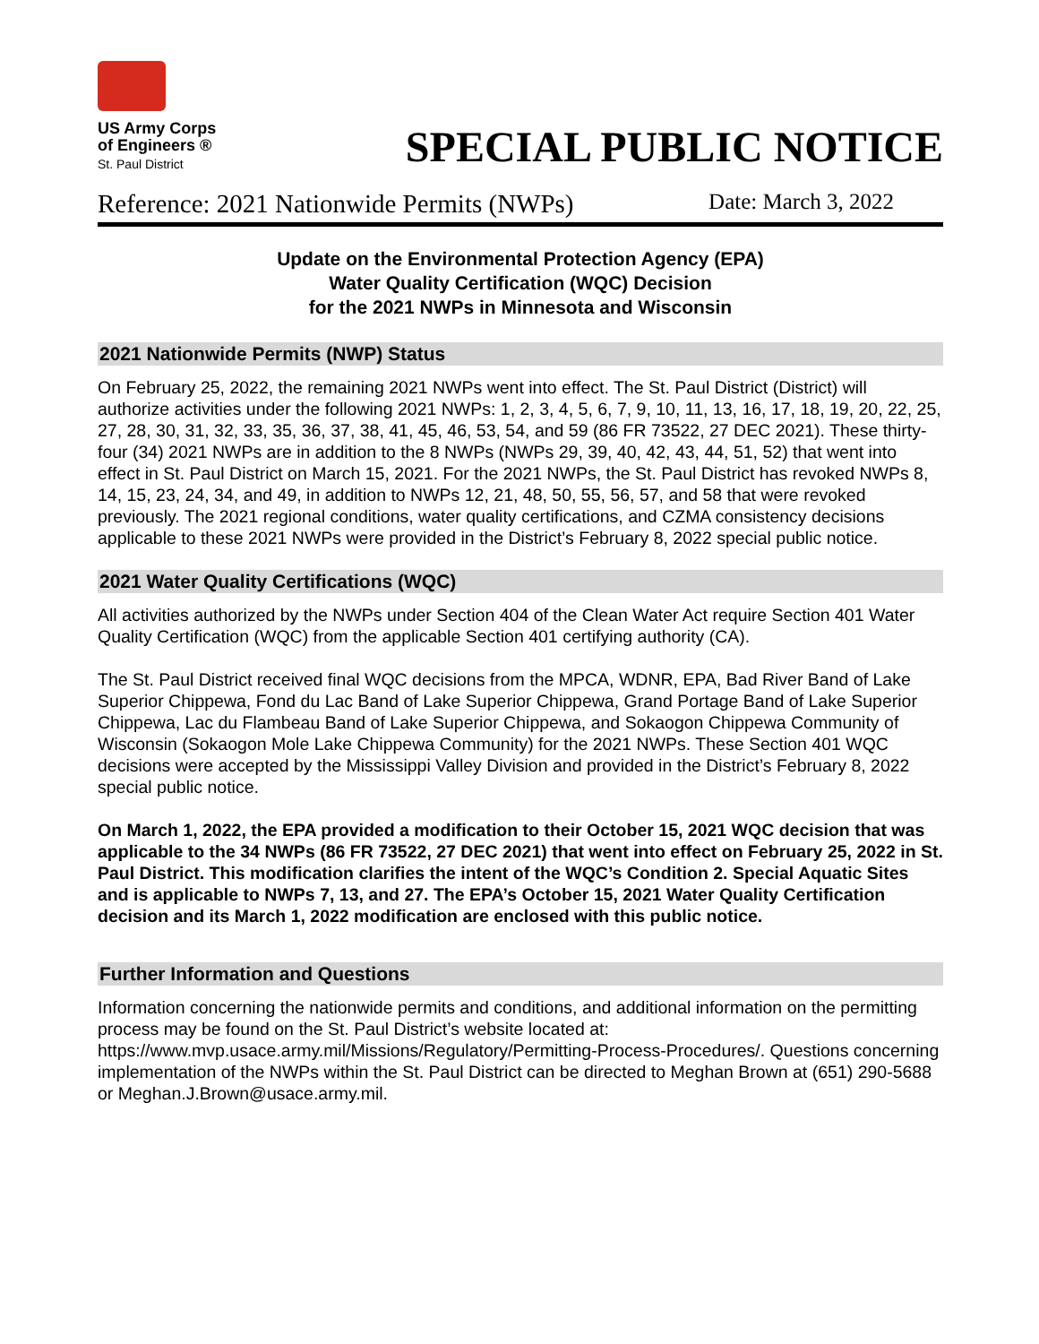US Army Corps
of Engineers ®
St. Paul District
SPECIAL PUBLIC NOTICE
Reference: 2021 Nationwide Permits (NWPs) Date: March 3, 2022
Update on the Environmental Protection Agency (EPA)
Water Quality Certification (WQC) Decision
for the 2021 NWPs in Minnesota and Wisconsin
2021 Nationwide Permits (NWP) Status
On February 25, 2022, the remaining 2021 NWPs went into effect. The St. Paul District (District) will authorize activities under the following 2021 NWPs: 1, 2, 3, 4, 5, 6, 7, 9, 10, 11, 13, 16, 17, 18, 19, 20, 22, 25, 27, 28, 30, 31, 32, 33, 35, 36, 37, 38, 41, 45, 46, 53, 54, and 59 (86 FR 73522, 27 DEC 2021). These thirty-four (34) 2021 NWPs are in addition to the 8 NWPs (NWPs 29, 39, 40, 42, 43, 44, 51, 52) that went into effect in St. Paul District on March 15, 2021. For the 2021 NWPs, the St. Paul District has revoked NWPs 8, 14, 15, 23, 24, 34, and 49, in addition to NWPs 12, 21, 48, 50, 55, 56, 57, and 58 that were revoked previously. The 2021 regional conditions, water quality certifications, and CZMA consistency decisions applicable to these 2021 NWPs were provided in the District’s February 8, 2022 special public notice.
2021 Water Quality Certifications (WQC)
All activities authorized by the NWPs under Section 404 of the Clean Water Act require Section 401 Water Quality Certification (WQC) from the applicable Section 401 certifying authority (CA).
The St. Paul District received final WQC decisions from the MPCA, WDNR, EPA, Bad River Band of Lake Superior Chippewa, Fond du Lac Band of Lake Superior Chippewa, Grand Portage Band of Lake Superior Chippewa, Lac du Flambeau Band of Lake Superior Chippewa, and Sokaogon Chippewa Community of Wisconsin (Sokaogon Mole Lake Chippewa Community) for the 2021 NWPs. These Section 401 WQC decisions were accepted by the Mississippi Valley Division and provided in the District’s February 8, 2022 special public notice.
On March 1, 2022, the EPA provided a modification to their October 15, 2021 WQC decision that was applicable to the 34 NWPs (86 FR 73522, 27 DEC 2021) that went into effect on February 25, 2022 in St. Paul District. This modification clarifies the intent of the WQC’s Condition 2. Special Aquatic Sites and is applicable to NWPs 7, 13, and 27. The EPA’s October 15, 2021 Water Quality Certification decision and its March 1, 2022 modification are enclosed with this public notice.
Further Information and Questions
Information concerning the nationwide permits and conditions, and additional information on the permitting process may be found on the St. Paul District’s website located at: https://www.mvp.usace.army.mil/Missions/Regulatory/Permitting-Process-Procedures/. Questions concerning implementation of the NWPs within the St. Paul District can be directed to Meghan Brown at (651) 290-5688 or Meghan.J.Brown@usace.army.mil.